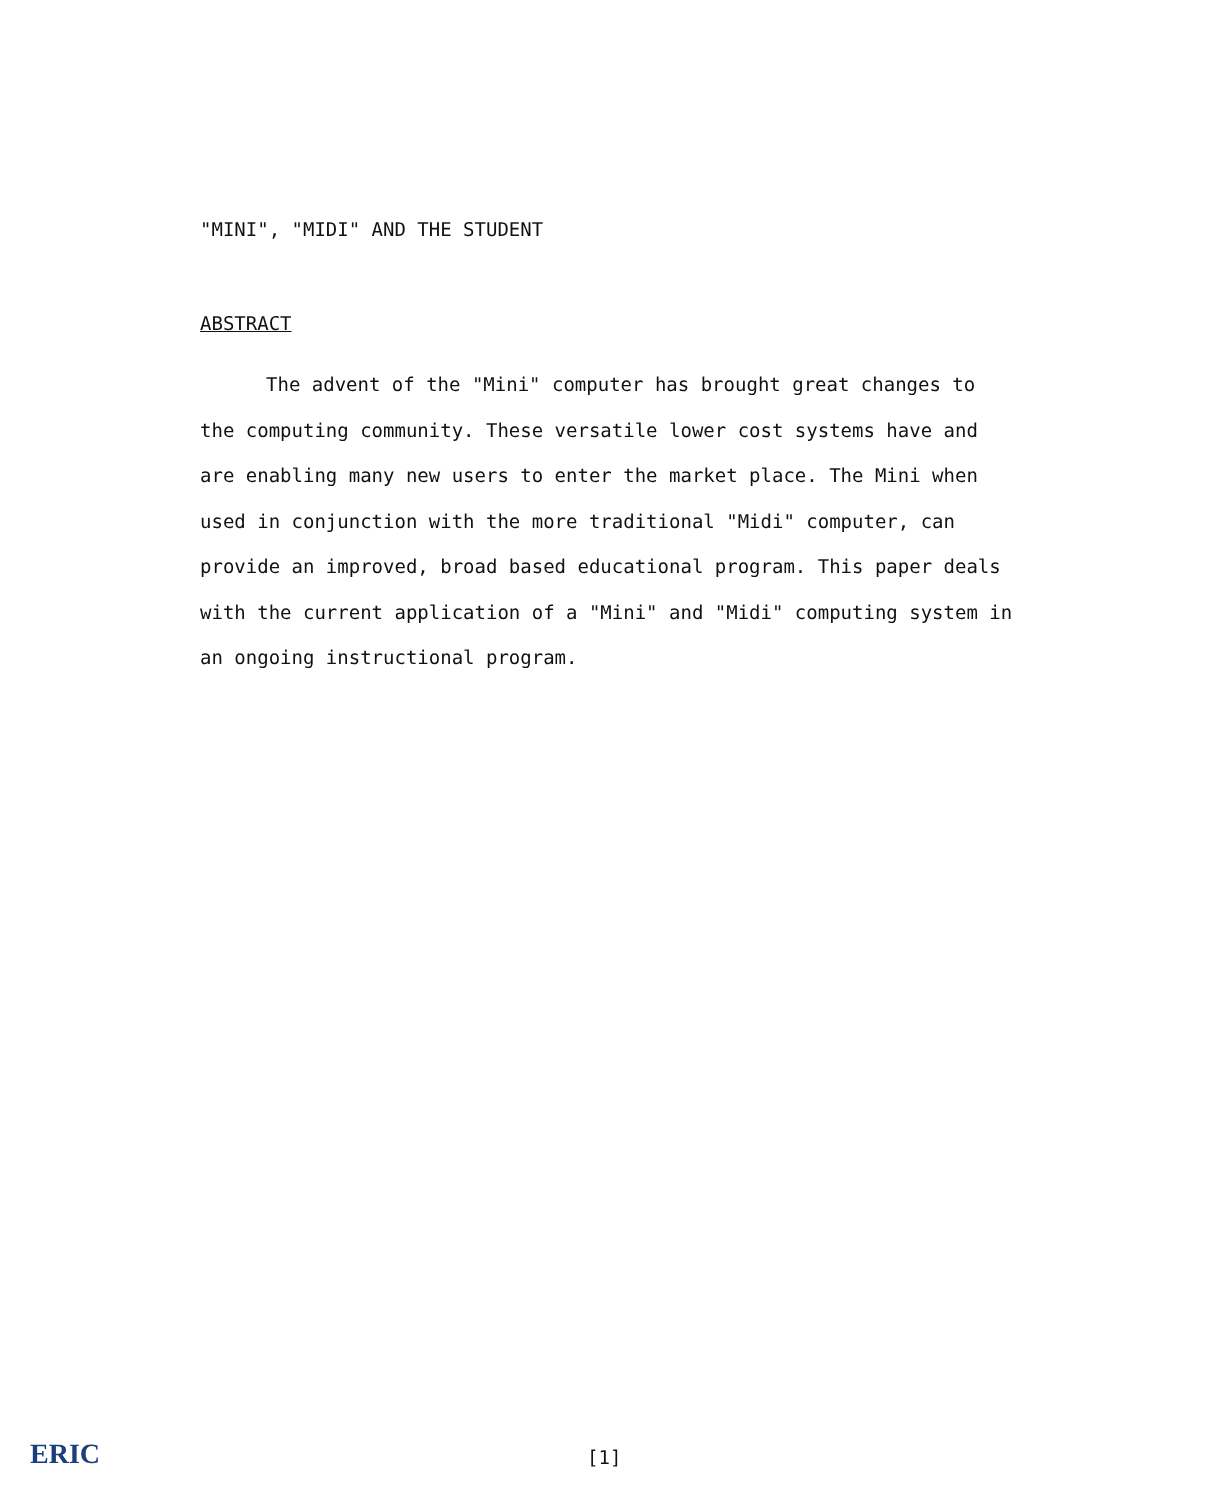"MINI", "MIDI" AND THE STUDENT
ABSTRACT
The advent of the "Mini" computer has brought great changes to the computing community. These versatile lower cost systems have and are enabling many new users to enter the market place. The Mini when used in conjunction with the more traditional "Midi" computer, can provide an improved, broad based educational program. This paper deals with the current application of a "Mini" and "Midi" computing system in an ongoing instructional program.
ERIC
[1]